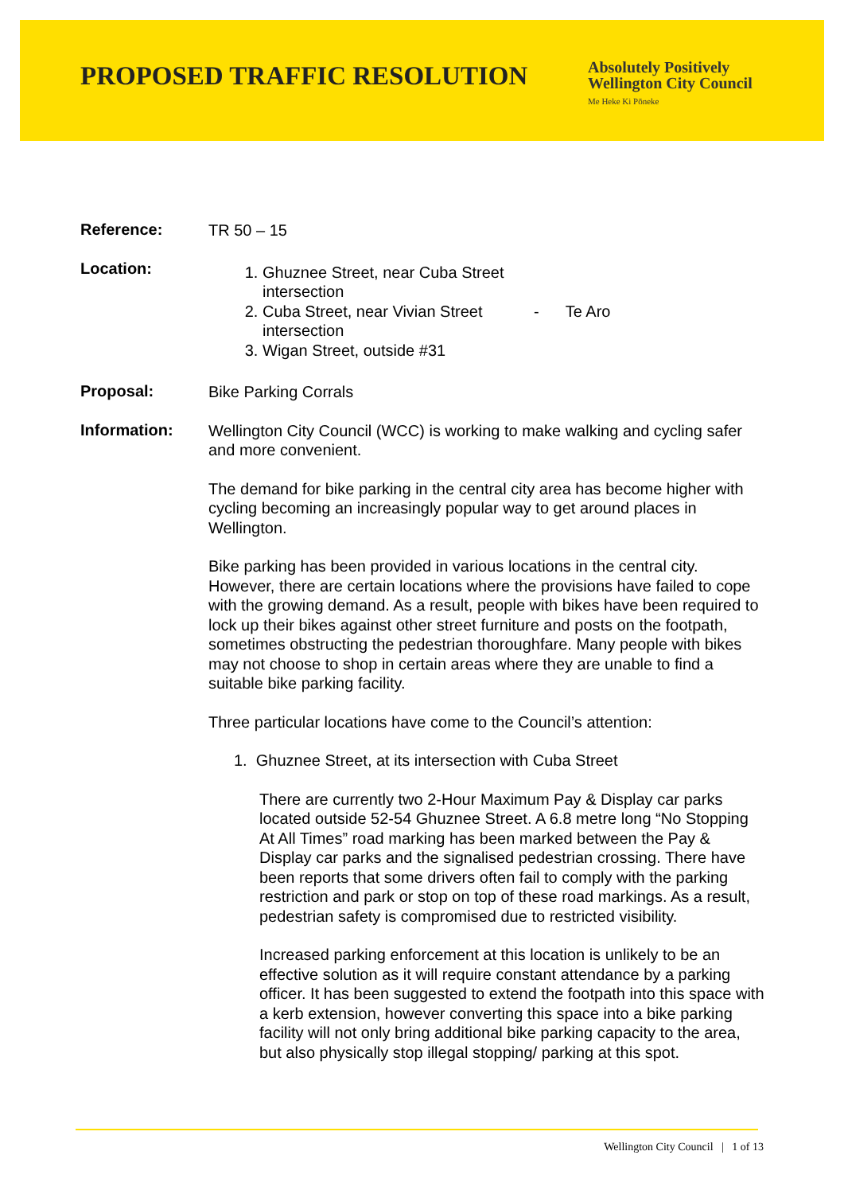PROPOSED TRAFFIC RESOLUTION
Absolutely Positively
Wellington City Council
Me Heke Ki Pōneke
Reference:
TR 50 – 15
Location:
1. Ghuznee Street, near Cuba Street intersection
2. Cuba Street, near Vivian Street intersection
3. Wigan Street, outside #31
- Te Aro
Proposal:
Bike Parking Corrals
Information:
Wellington City Council (WCC) is working to make walking and cycling safer and more convenient.
The demand for bike parking in the central city area has become higher with cycling becoming an increasingly popular way to get around places in Wellington.
Bike parking has been provided in various locations in the central city. However, there are certain locations where the provisions have failed to cope with the growing demand. As a result, people with bikes have been required to lock up their bikes against other street furniture and posts on the footpath, sometimes obstructing the pedestrian thoroughfare. Many people with bikes may not choose to shop in certain areas where they are unable to find a suitable bike parking facility.
Three particular locations have come to the Council’s attention:
1. Ghuznee Street, at its intersection with Cuba Street
There are currently two 2-Hour Maximum Pay & Display car parks located outside 52-54 Ghuznee Street. A 6.8 metre long “No Stopping At All Times” road marking has been marked between the Pay & Display car parks and the signalised pedestrian crossing. There have been reports that some drivers often fail to comply with the parking restriction and park or stop on top of these road markings. As a result, pedestrian safety is compromised due to restricted visibility.
Increased parking enforcement at this location is unlikely to be an effective solution as it will require constant attendance by a parking officer. It has been suggested to extend the footpath into this space with a kerb extension, however converting this space into a bike parking facility will not only bring additional bike parking capacity to the area, but also physically stop illegal stopping/ parking at this spot.
Wellington City Council | 1 of 13